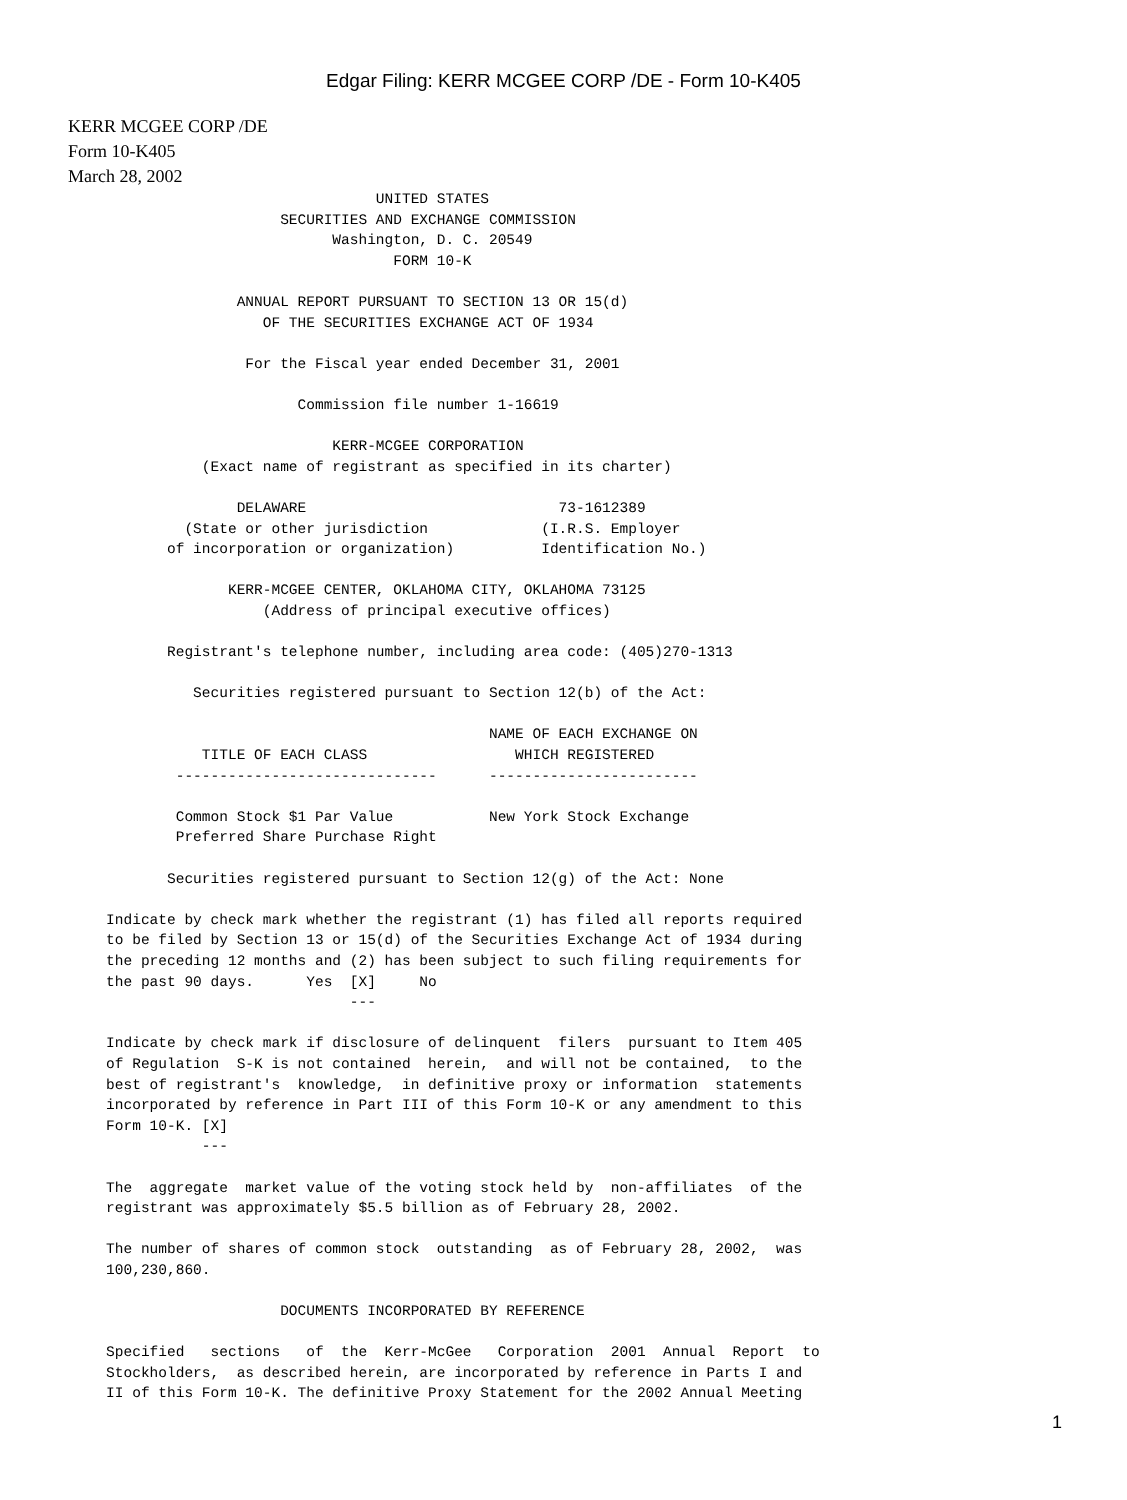Edgar Filing: KERR MCGEE CORP /DE - Form 10-K405
KERR MCGEE CORP /DE
Form 10-K405
March 28, 2002
                                  UNITED STATES
                       SECURITIES AND EXCHANGE COMMISSION
                             Washington, D. C. 20549
                                    FORM 10-K

                  ANNUAL REPORT PURSUANT TO SECTION 13 OR 15(d)
                     OF THE SECURITIES EXCHANGE ACT OF 1934

                   For the Fiscal year ended December 31, 2001

                         Commission file number 1-16619

                             KERR-MCGEE CORPORATION
              (Exact name of registrant as specified in its charter)

                  DELAWARE                             73-1612389
            (State or other jurisdiction             (I.R.S. Employer
          of incorporation or organization)          Identification No.)

                 KERR-MCGEE CENTER, OKLAHOMA CITY, OKLAHOMA 73125
                     (Address of principal executive offices)

          Registrant's telephone number, including area code: (405)270-1313

             Securities registered pursuant to Section 12(b) of the Act:

                                               NAME OF EACH EXCHANGE ON
              TITLE OF EACH CLASS                 WHICH REGISTERED
           ------------------------------      ------------------------

           Common Stock $1 Par Value           New York Stock Exchange
           Preferred Share Purchase Right

          Securities registered pursuant to Section 12(g) of the Act: None

   Indicate by check mark whether the registrant (1) has filed all reports required
   to be filed by Section 13 or 15(d) of the Securities Exchange Act of 1934 during
   the preceding 12 months and (2) has been subject to such filing requirements for
   the past 90 days.      Yes  [X]     No
                               ---

   Indicate by check mark if disclosure of delinquent  filers  pursuant to Item 405
   of Regulation  S-K is not contained  herein,  and will not be contained,  to the
   best of registrant's  knowledge,  in definitive proxy or information  statements
   incorporated by reference in Part III of this Form 10-K or any amendment to this
   Form 10-K. [X]
              ---

   The  aggregate  market value of the voting stock held by  non-affiliates  of the
   registrant was approximately $5.5 billion as of February 28, 2002.

   The number of shares of common stock  outstanding  as of February 28, 2002,  was
   100,230,860.

                       DOCUMENTS INCORPORATED BY REFERENCE

   Specified   sections   of  the  Kerr-McGee   Corporation  2001  Annual  Report  to
   Stockholders,  as described herein, are incorporated by reference in Parts I and
   II of this Form 10-K. The definitive Proxy Statement for the 2002 Annual Meeting
1